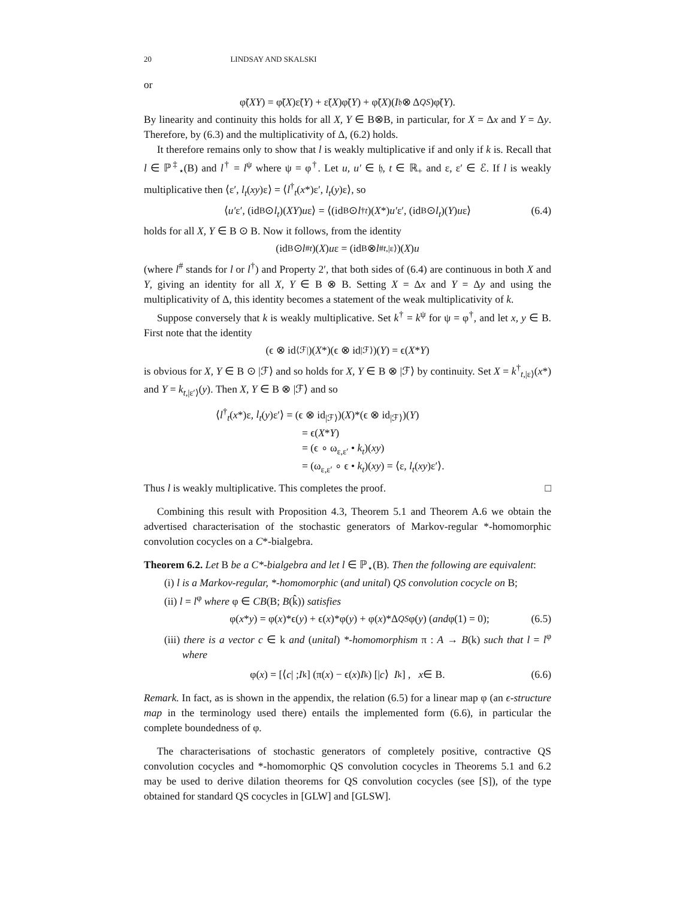20 LINDSAY AND SKALSKI
or
φ̃(XY) = φ̃(X)ε̃(Y) + ε̃(X)φ̃(Y) + φ̃(X)(I<sub>𝔥</sub> ⊗ Δ<sup>QS</sup>)φ̃(Y).
By linearity and continuity this holds for all X, Y ∈ B⊗B, in particular, for X = Δx and Y = Δy. Therefore, by (6.3) and the multiplicativity of Δ, (6.2) holds.
It therefore remains only to show that l is weakly multiplicative if and only if k is. Recall that l ∈ ℙ<sup>‡</sup><sub>⋆</sub>(B) and l<sup>†</sup> = l<sup>ψ</sup> where ψ = φ<sup>†</sup>. Let u, u′ ∈ 𝔥, t ∈ ℝ<sub>+</sub> and ε, ε′ ∈ ℰ. If l is weakly multiplicative then ⟨ε′, l<sub>t</sub>(xy)ε⟩ = ⟨l<sup>†</sup><sub>t</sub>(x*)ε′, l<sub>t</sub>(y)ε⟩, so
⟨ u′ ε′, (id<sub>B</sub> ⊙ l<sub>t</sub>)(XY) u ε⟩ = ⟨(id<sub>B</sub> ⊙ l<sup>†</sup><sub>t</sub>)(X *) u′ ε′, (id<sub>B</sub> ⊙ l<sub>t</sub>)(Y) u ε⟩ (6.4)
holds for all X, Y ∈ B ⊙ B. Now it follows, from the identity
(id<sub>B</sub> ⊙ l<sup>#</sup><sub>t</sub>)(X) u ε = (id<sub>B</sub> ⊗ l<sup>#</sup><sub>t,|ε⟩</sub>)(X) u
(where l<sup>#</sup> stands for l or l<sup>†</sup>) and Property 2′, that both sides of (6.4) are continuous in both X and Y, giving an identity for all X, Y ∈ B ⊗ B. Setting X = Δx and Y = Δy and using the multiplicativity of Δ, this identity becomes a statement of the weak multiplicativity of k.
Suppose conversely that k is weakly multiplicative. Set k<sup>†</sup> = k<sup>ψ</sup> for ψ = φ<sup>†</sup>, and let x, y ∈ B. First note that the identity
(ϵ ⊗ id<sub>⟨ℱ|</sub>)(X *)(ϵ ⊗ id<sub>|ℱ⟩</sub>)(Y) = ϵ(X * Y)
is obvious for X, Y ∈ B ⊙ |ℱ⟩ and so holds for X, Y ∈ B ⊗ |ℱ⟩ by continuity. Set X = k<sup>†</sup><sub>t,|ε⟩</sub>(x*) and Y = k<sub>t,|ε′⟩</sub>(y). Then X, Y ∈ B ⊗ |ℱ⟩ and so
⟨l<sup>†</sup><sub>t</sub>(x*)ε, l<sub>t</sub>(y)ε′⟩ = (ϵ ⊗ id<sub>|ℱ⟩</sub>)(X)*(ϵ ⊗ id<sub>|ℱ⟩</sub>)(Y)
= ϵ(X*Y)
= (ϵ ∘ ω<sub>ε,ε′</sub> • k<sub>t</sub>)(xy)
= (ω<sub>ε,ε′</sub> ∘ ϵ • k<sub>t</sub>)(xy) = ⟨ε, l<sub>t</sub>(xy)ε′⟩.
Thus l is weakly multiplicative. This completes the proof. □
Combining this result with Proposition 4.3, Theorem 5.1 and Theorem A.6 we obtain the advertised characterisation of the stochastic generators of Markov-regular *-homomorphic convolution cocycles on a C*-bialgebra.
Theorem 6.2. Let B be a C*-bialgebra and let l ∈ ℙ<sub>⋆</sub>(B). Then the following are equivalent:
(i) l is a Markov-regular, *-homomorphic (and unital) QS convolution cocycle on B;
(ii) l = l<sup>φ</sup> where φ ∈ CB(B; B(k̂)) satisfies
φ(x * y) = φ(x)*ϵ(y) + ϵ(x)*φ(y) + φ(x)*Δ<sup>QS</sup> φ(y) (and φ(1) = 0); (6.5)
(iii) there is a vector c ∈ k and (unital) *-homomorphism π : A → B(k) such that l = l<sup>φ</sup> where
φ(x) = [⟨ c | ; I<sub>k</sub>] (π(x) − ϵ(x) I<sub>k</sub>) [| c ⟩ I<sub>k</sub>] , x ∈ B. (6.6)
Remark. In fact, as is shown in the appendix, the relation (6.5) for a linear map φ (an ϵ-structure map in the terminology used there) entails the implemented form (6.6), in particular the complete boundedness of φ.
The characterisations of stochastic generators of completely positive, contractive QS convolution cocycles and *-homomorphic QS convolution cocycles in Theorems 5.1 and 6.2 may be used to derive dilation theorems for QS convolution cocycles (see [S]), of the type obtained for standard QS cocycles in [GLW] and [GLSW].